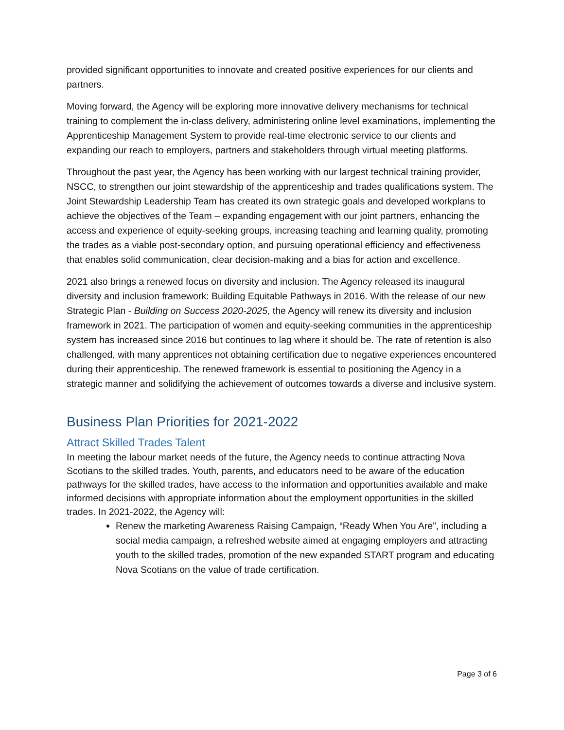provided significant opportunities to innovate and created positive experiences for our clients and partners.
Moving forward, the Agency will be exploring more innovative delivery mechanisms for technical training to complement the in-class delivery, administering online level examinations, implementing the Apprenticeship Management System to provide real-time electronic service to our clients and expanding our reach to employers, partners and stakeholders through virtual meeting platforms.
Throughout the past year, the Agency has been working with our largest technical training provider, NSCC, to strengthen our joint stewardship of the apprenticeship and trades qualifications system. The Joint Stewardship Leadership Team has created its own strategic goals and developed workplans to achieve the objectives of the Team – expanding engagement with our joint partners, enhancing the access and experience of equity-seeking groups, increasing teaching and learning quality, promoting the trades as a viable post-secondary option, and pursuing operational efficiency and effectiveness that enables solid communication, clear decision-making and a bias for action and excellence.
2021 also brings a renewed focus on diversity and inclusion. The Agency released its inaugural diversity and inclusion framework: Building Equitable Pathways in 2016. With the release of our new Strategic Plan - Building on Success 2020-2025, the Agency will renew its diversity and inclusion framework in 2021. The participation of women and equity-seeking communities in the apprenticeship system has increased since 2016 but continues to lag where it should be. The rate of retention is also challenged, with many apprentices not obtaining certification due to negative experiences encountered during their apprenticeship. The renewed framework is essential to positioning the Agency in a strategic manner and solidifying the achievement of outcomes towards a diverse and inclusive system.
Business Plan Priorities for 2021-2022
Attract Skilled Trades Talent
In meeting the labour market needs of the future, the Agency needs to continue attracting Nova Scotians to the skilled trades. Youth, parents, and educators need to be aware of the education pathways for the skilled trades, have access to the information and opportunities available and make informed decisions with appropriate information about the employment opportunities in the skilled trades. In 2021-2022, the Agency will:
Renew the marketing Awareness Raising Campaign, “Ready When You Are”, including a social media campaign, a refreshed website aimed at engaging employers and attracting youth to the skilled trades, promotion of the new expanded START program and educating Nova Scotians on the value of trade certification.
Page 3 of 6